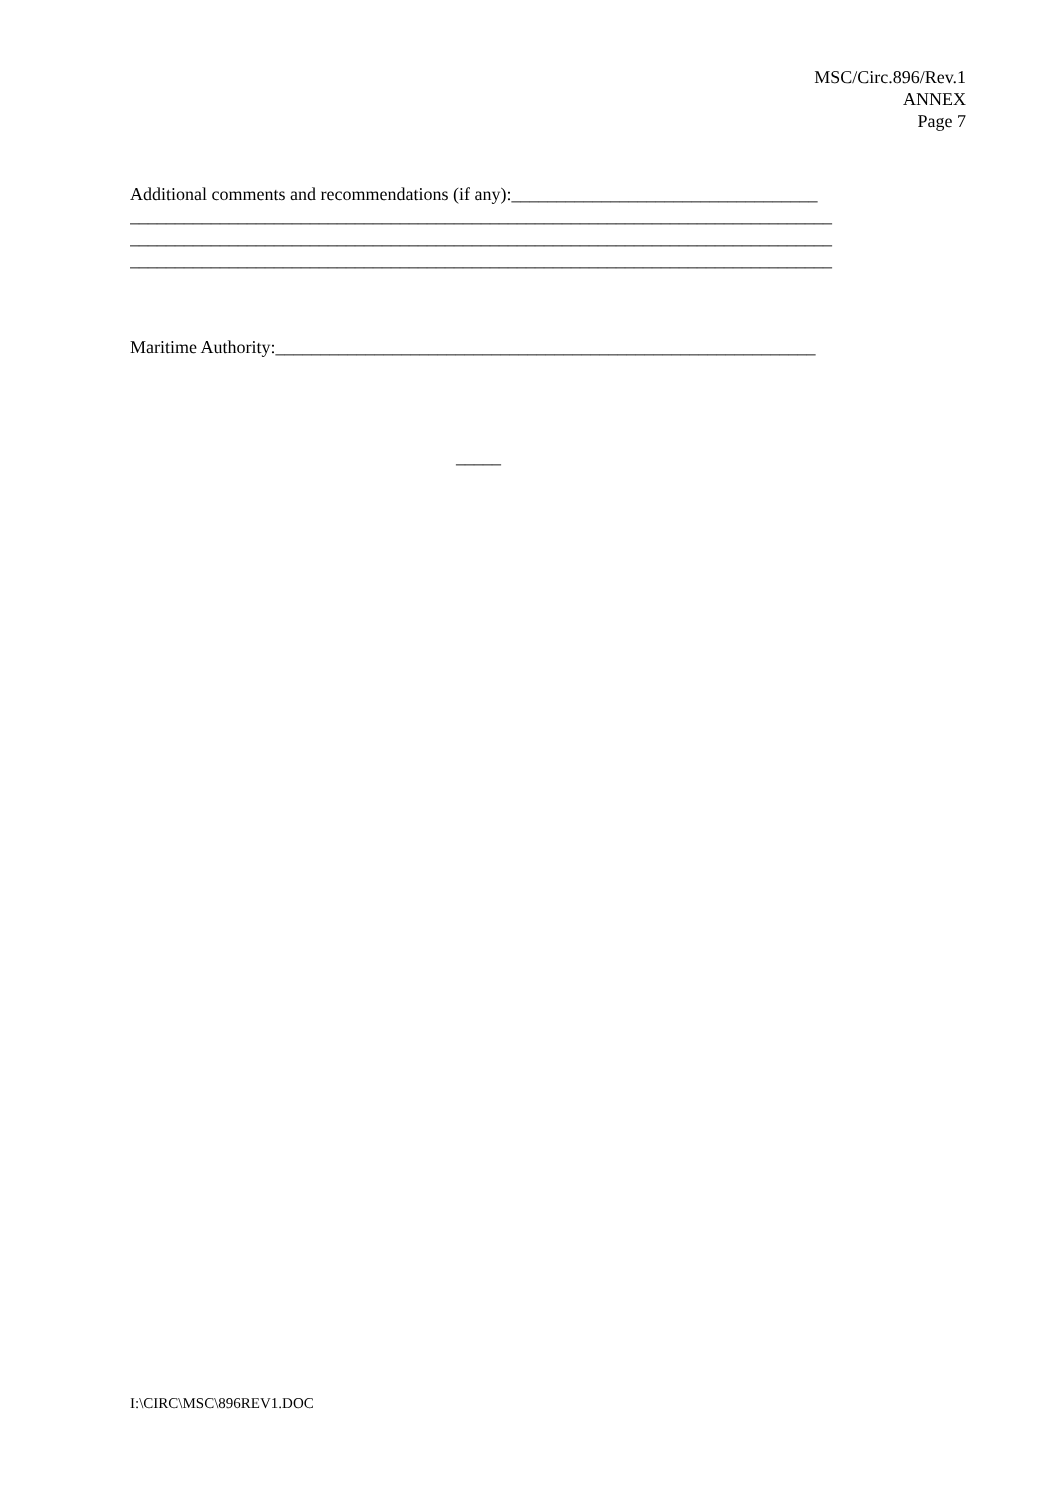MSC/Circ.896/Rev.1
ANNEX
Page 7
Additional comments and recommendations (if any):__________________________________
______________________________________________________________________________
______________________________________________________________________________
______________________________________________________________________________
Maritime Authority:____________________________________________________________
_____
I:\CIRC\MSC\896REV1.DOC